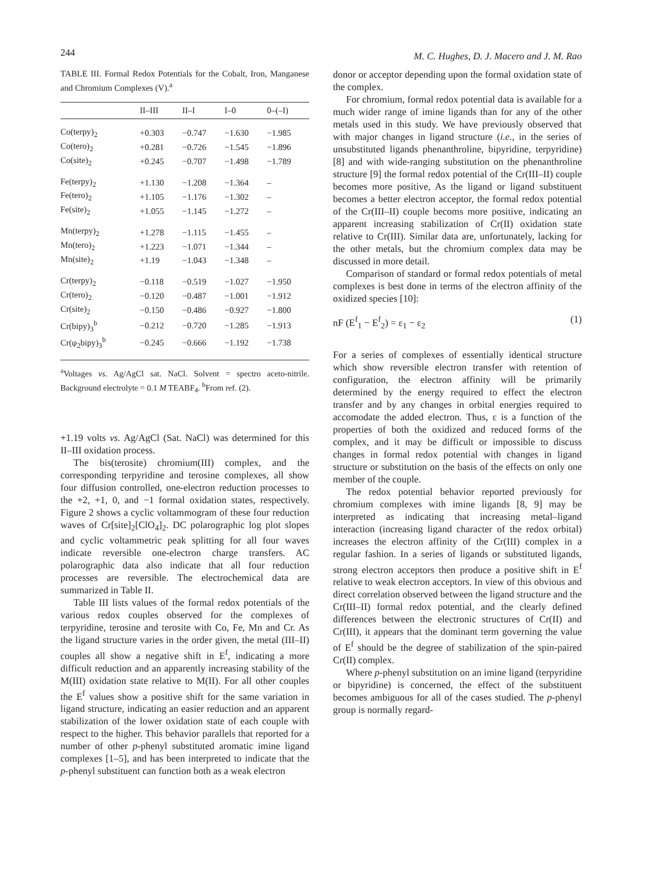244 M. C. Hughes, D. J. Macero and J. M. Rao
TABLE III. Formal Redox Potentials for the Cobalt, Iron, Manganese and Chromium Complexes (V).<sup>a</sup>
| | II–III | II–I | I–0 | 0–(–I) |
| --- | --- | --- | --- | --- |
| Co(terpy)<sub>2</sub> | +0.303 | −0.747 | −1.630 | −1.985 |
| Co(tero)<sub>2</sub> | +0.281 | −0.726 | −1.545 | −1.896 |
| Co(site)<sub>2</sub> | +0.245 | −0.707 | −1.498 | −1.789 |
| Fe(terpy)<sub>2</sub> | +1.130 | −1.208 | −1.364 | – |
| Fe(tero)<sub>2</sub> | +1.105 | −1.176 | −1.302 | – |
| Fe(site)<sub>2</sub> | +1.055 | −1.145 | −1.272 | – |
| Mn(terpy)<sub>2</sub> | +1.278 | −1.115 | −1.455 | – |
| Mn(tero)<sub>2</sub> | +1.223 | −1.071 | −1.344 | – |
| Mn(site)<sub>2</sub> | +1.19 | −1.043 | −1.348 | – |
| Cr(terpy)<sub>2</sub> | −0.118 | −0.519 | −1.027 | −1.950 |
| Cr(tero)<sub>2</sub> | −0.120 | −0.487 | −1.001 | −1.912 |
| Cr(site)<sub>2</sub> | −0.150 | −0.486 | −0.927 | −1.800 |
| Cr(bipy)<sub>3</sub><sup>b</sup> | −0.212 | −0.720 | −1.285 | −1.913 |
| Cr(φ<sub>2</sub>bipy)<sub>3</sub><sup>b</sup> | −0.245 | −0.666 | −1.192 | −1.738 |
<sup>a</sup> Voltages vs. Ag/AgCl sat. NaCl. Solvent = spectro aceto-nitrile. Background electrolyte = 0.1 M TEABF<sub>4</sub>. <sup>b</sup>From ref. (2).
+1.19 volts vs. Ag/AgCl (Sat. NaCl) was determined for this II–III oxidation process.
The bis(terosite) chromium(III) complex, and the corresponding terpyridine and terosine complexes, all show four diffusion controlled, one-electron reduction processes to the +2, +1, 0, and −1 formal oxidation states, respectively. Figure 2 shows a cyclic voltammogram of these four reduction waves of Cr[site]<sub>2</sub>[ClO<sub>4</sub>]<sub>2</sub>. DC polarographic log plot slopes and cyclic voltammetric peak splitting for all four waves indicate reversible one-electron charge transfers. AC polarographic data also indicate that all four reduction processes are reversible. The electrochemical data are summarized in Table II.
Table III lists values of the formal redox potentials of the various redox couples observed for the complexes of terpyridine, terosine and terosite with Co, Fe, Mn and Cr. As the ligand structure varies in the order given, the metal (III–II) couples all show a negative shift in E<sup>f</sup>, indicating a more difficult reduction and an apparently increasing stability of the M(III) oxidation state relative to M(II). For all other couples the E<sup>f</sup> values show a positive shift for the same variation in ligand structure, indicating an easier reduction and an apparent stabilization of the lower oxidation state of each couple with respect to the higher. This behavior parallels that reported for a number of other p-phenyl substituted aromatic imine ligand complexes [1–5], and has been interpreted to indicate that the p-phenyl substituent can function both as a weak electron
donor or acceptor depending upon the formal oxidation state of the complex.
For chromium, formal redox potential data is available for a much wider range of imine ligands than for any of the other metals used in this study. We have previously observed that with major changes in ligand structure (i.e., in the series of unsubstituted ligands phenanthroline, bipyridine, terpyridine) [8] and with wide-ranging substitution on the phenanthroline structure [9] the formal redox potential of the Cr(III–II) couple becomes more positive, As the ligand or ligand substituent becomes a better electron acceptor, the formal redox potential of the Cr(III–II) couple becoms more positive, indicating an apparent increasing stabilization of Cr(II) oxidation state relative to Cr(III). Similar data are, unfortunately, lacking for the other metals, but the chromium complex data may be discussed in more detail.
Comparison of standard or formal redox potentials of metal complexes is best done in terms of the electron affinity of the oxidized species [10]:
nF (E<sup>f</sup><sub>1</sub> − E<sup>f</sup><sub>2</sub>) = ε<sub>1</sub> − ε<sub>2</sub> (1)
For a series of complexes of essentially identical structure which show reversible electron transfer with retention of configuration, the electron affinity will be primarily determined by the energy required to effect the electron transfer and by any changes in orbital energies required to accomodate the added electron. Thus, ε is a function of the properties of both the oxidized and reduced forms of the complex, and it may be difficult or impossible to discuss changes in formal redox potential with changes in ligand structure or substitution on the basis of the effects on only one member of the couple.
The redox potential behavior reported previously for chromium complexes with imine ligands [8, 9] may be interpreted as indicating that increasing metal–ligand interaction (increasing ligand character of the redox orbital) increases the electron affinity of the Cr(III) complex in a regular fashion. In a series of ligands or substituted ligands, strong electron acceptors then produce a positive shift in E<sup>f</sup> relative to weak electron acceptors. In view of this obvious and direct correlation observed between the ligand structure and the Cr(III–II) formal redox potential, and the clearly defined differences between the electronic structures of Cr(II) and Cr(III), it appears that the dominant term governing the value of E<sup>f</sup> should be the degree of stabilization of the spin-paired Cr(II) complex.
Where p-phenyl substitution on an imine ligand (terpyridine or bipyridine) is concerned, the effect of the substituent becomes ambiguous for all of the cases studied. The p-phenyl group is normally regard-